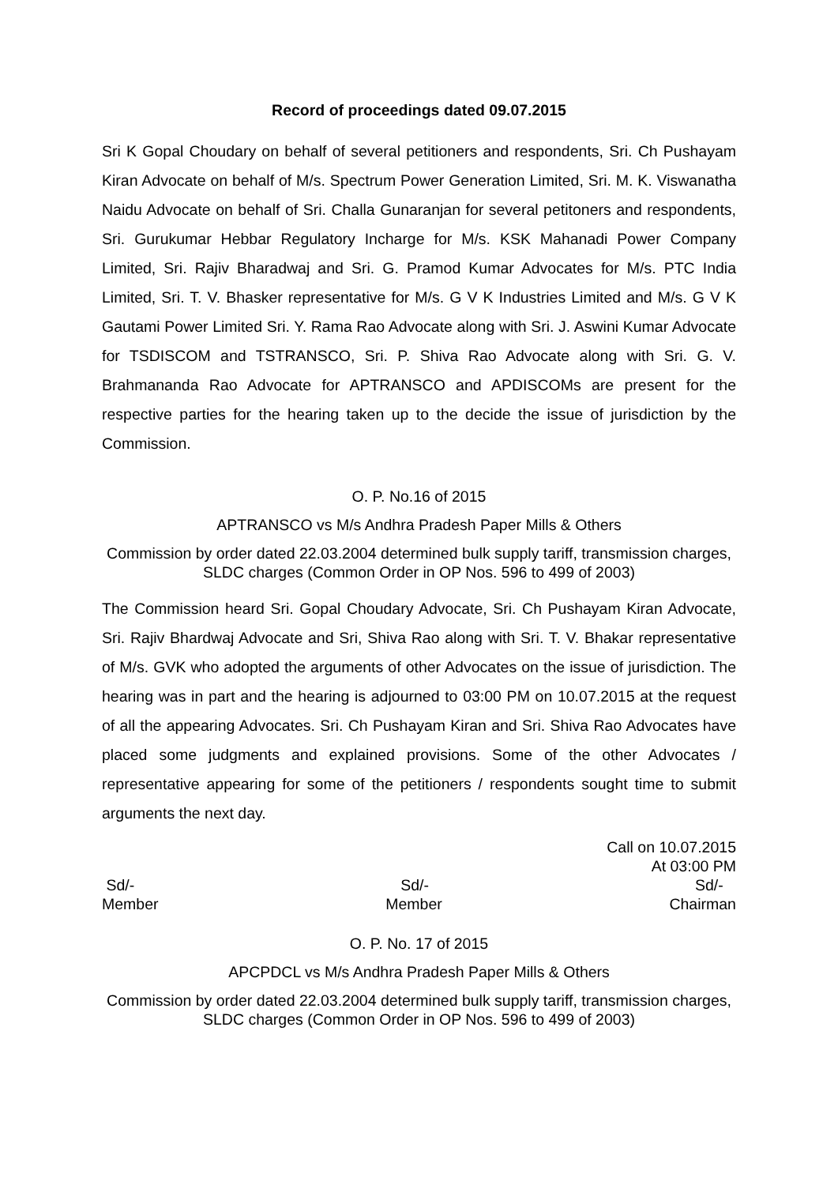Record of proceedings dated 09.07.2015
Sri K Gopal Choudary on behalf of several petitioners and respondents, Sri. Ch Pushayam Kiran Advocate on behalf of M/s. Spectrum Power Generation Limited, Sri. M. K. Viswanatha Naidu Advocate on behalf of Sri. Challa Gunaranjan for several petitoners and respondents, Sri. Gurukumar Hebbar Regulatory Incharge for M/s. KSK Mahanadi Power Company Limited, Sri. Rajiv Bharadwaj and Sri. G. Pramod Kumar Advocates for M/s. PTC India Limited, Sri. T. V. Bhasker representative for M/s. G V K Industries Limited and M/s. G V K Gautami Power Limited Sri. Y. Rama Rao Advocate along with Sri. J. Aswini Kumar Advocate for TSDISCOM and TSTRANSCO, Sri. P. Shiva Rao Advocate along with Sri. G. V. Brahmananda Rao Advocate for APTRANSCO and APDISCOMs are present for the respective parties for the hearing taken up to the decide the issue of jurisdiction by the Commission.
O. P. No.16 of 2015
APTRANSCO vs M/s Andhra Pradesh Paper Mills & Others
Commission by order dated 22.03.2004 determined bulk supply tariff, transmission charges, SLDC charges (Common Order in OP Nos. 596 to 499 of 2003)
The Commission heard Sri. Gopal Choudary Advocate, Sri. Ch Pushayam Kiran Advocate, Sri. Rajiv Bhardwaj Advocate and Sri, Shiva Rao along with Sri. T. V. Bhakar representative of M/s. GVK who adopted the arguments of other Advocates on the issue of jurisdiction. The hearing was in part and the hearing is adjourned to 03:00 PM on 10.07.2015 at the request of all the appearing Advocates. Sri. Ch Pushayam Kiran and Sri. Shiva Rao Advocates have placed some judgments and explained provisions. Some of the other Advocates / representative appearing for some of the petitioners / respondents sought time to submit arguments the next day.
Call on 10.07.2015
At 03:00 PM
Sd/- Sd/- Sd/-
Member Member Chairman
O. P. No. 17 of 2015
APCPDCL vs M/s Andhra Pradesh Paper Mills & Others
Commission by order dated 22.03.2004 determined bulk supply tariff, transmission charges, SLDC charges (Common Order in OP Nos. 596 to 499 of 2003)